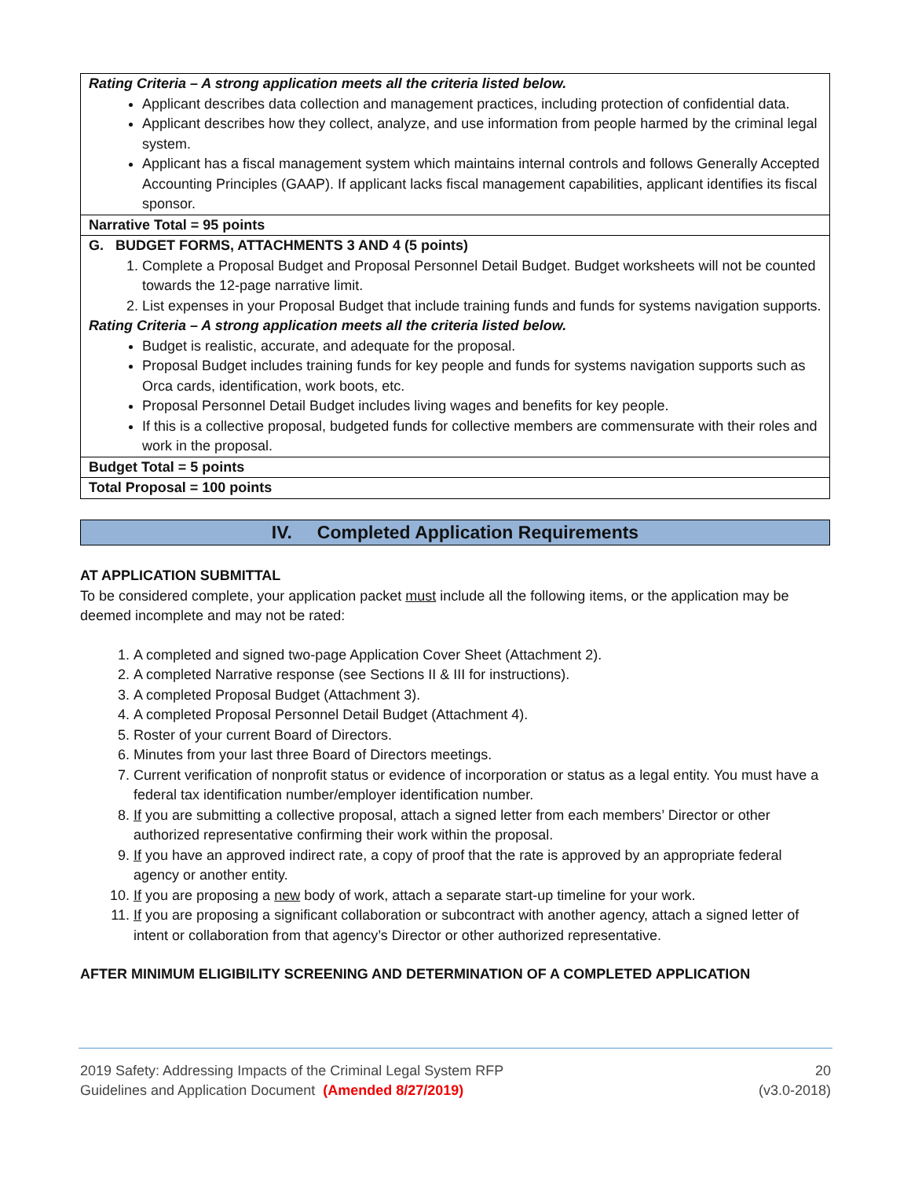| Rating Criteria – A strong application meets all the criteria listed below. Applicant describes data collection and management practices, including protection of confidential data. Applicant describes how they collect, analyze, and use information from people harmed by the criminal legal system. Applicant has a fiscal management system which maintains internal controls and follows Generally Accepted Accounting Principles (GAAP). If applicant lacks fiscal management capabilities, applicant identifies its fiscal sponsor. |
| Narrative Total = 95 points |
| G. BUDGET FORMS, ATTACHMENTS 3 AND 4 (5 points) 1. Complete a Proposal Budget and Proposal Personnel Detail Budget. Budget worksheets will not be counted towards the 12-page narrative limit. 2. List expenses in your Proposal Budget that include training funds and funds for systems navigation supports. Rating Criteria – A strong application meets all the criteria listed below. Budget is realistic, accurate, and adequate for the proposal. Proposal Budget includes training funds for key people and funds for systems navigation supports such as Orca cards, identification, work boots, etc. Proposal Personnel Detail Budget includes living wages and benefits for key people. If this is a collective proposal, budgeted funds for collective members are commensurate with their roles and work in the proposal. |
| Budget Total = 5 points |
| Total Proposal = 100 points |
IV. Completed Application Requirements
AT APPLICATION SUBMITTAL
To be considered complete, your application packet must include all the following items, or the application may be deemed incomplete and may not be rated:
1. A completed and signed two-page Application Cover Sheet (Attachment 2).
2. A completed Narrative response (see Sections II & III for instructions).
3. A completed Proposal Budget (Attachment 3).
4. A completed Proposal Personnel Detail Budget (Attachment 4).
5. Roster of your current Board of Directors.
6. Minutes from your last three Board of Directors meetings.
7. Current verification of nonprofit status or evidence of incorporation or status as a legal entity. You must have a federal tax identification number/employer identification number.
8. If you are submitting a collective proposal, attach a signed letter from each members’ Director or other authorized representative confirming their work within the proposal.
9. If you have an approved indirect rate, a copy of proof that the rate is approved by an appropriate federal agency or another entity.
10. If you are proposing a new body of work, attach a separate start-up timeline for your work.
11. If you are proposing a significant collaboration or subcontract with another agency, attach a signed letter of intent or collaboration from that agency’s Director or other authorized representative.
AFTER MINIMUM ELIGIBILITY SCREENING AND DETERMINATION OF A COMPLETED APPLICATION
2019 Safety: Addressing Impacts of the Criminal Legal System RFP
Guidelines and Application Document (Amended 8/27/2019)
20
(v3.0-2018)